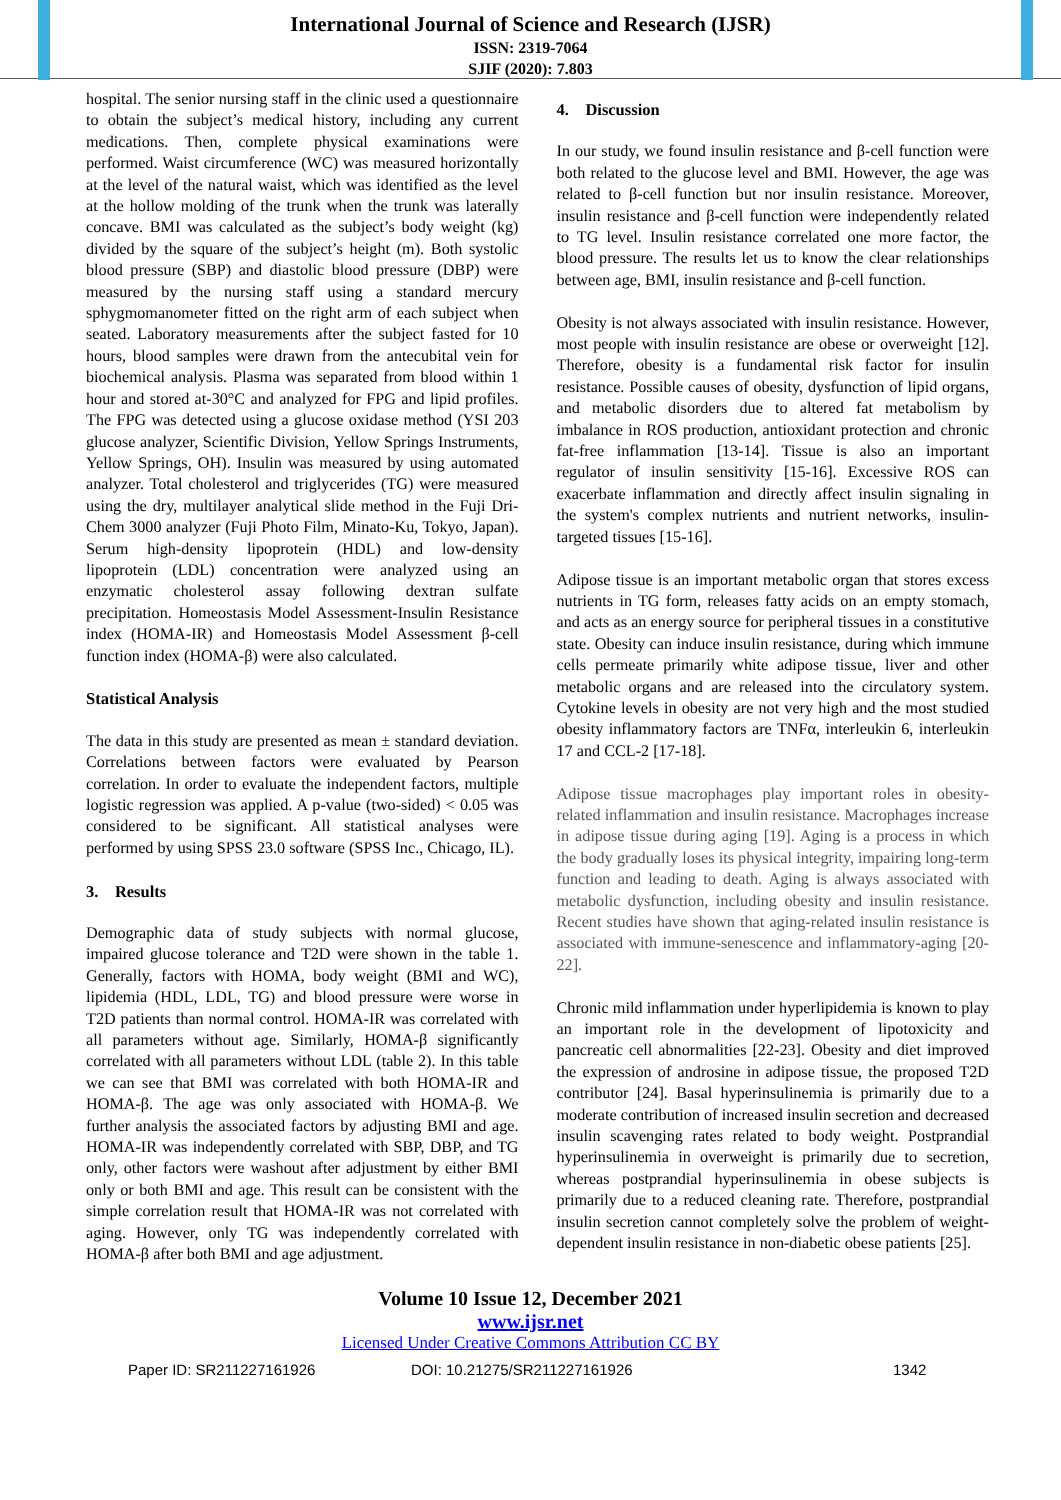International Journal of Science and Research (IJSR)
ISSN: 2319-7064
SJIF (2020): 7.803
hospital. The senior nursing staff in the clinic used a questionnaire to obtain the subject’s medical history, including any current medications. Then, complete physical examinations were performed. Waist circumference (WC) was measured horizontally at the level of the natural waist, which was identified as the level at the hollow molding of the trunk when the trunk was laterally concave. BMI was calculated as the subject’s body weight (kg) divided by the square of the subject’s height (m). Both systolic blood pressure (SBP) and diastolic blood pressure (DBP) were measured by the nursing staff using a standard mercury sphygmomanometer fitted on the right arm of each subject when seated. Laboratory measurements after the subject fasted for 10 hours, blood samples were drawn from the antecubital vein for biochemical analysis. Plasma was separated from blood within 1 hour and stored at-30°C and analyzed for FPG and lipid profiles. The FPG was detected using a glucose oxidase method (YSI 203 glucose analyzer, Scientific Division, Yellow Springs Instruments, Yellow Springs, OH). Insulin was measured by using automated analyzer. Total cholesterol and triglycerides (TG) were measured using the dry, multilayer analytical slide method in the Fuji Dri-Chem 3000 analyzer (Fuji Photo Film, Minato-Ku, Tokyo, Japan). Serum high-density lipoprotein (HDL) and low-density lipoprotein (LDL) concentration were analyzed using an enzymatic cholesterol assay following dextran sulfate precipitation. Homeostasis Model Assessment-Insulin Resistance index (HOMA-IR) and Homeostasis Model Assessment β-cell function index (HOMA-β) were also calculated.
Statistical Analysis
The data in this study are presented as mean ± standard deviation. Correlations between factors were evaluated by Pearson correlation. In order to evaluate the independent factors, multiple logistic regression was applied. A p-value (two-sided) < 0.05 was considered to be significant. All statistical analyses were performed by using SPSS 23.0 software (SPSS Inc., Chicago, IL).
3. Results
Demographic data of study subjects with normal glucose, impaired glucose tolerance and T2D were shown in the table 1. Generally, factors with HOMA, body weight (BMI and WC), lipidemia (HDL, LDL, TG) and blood pressure were worse in T2D patients than normal control. HOMA-IR was correlated with all parameters without age. Similarly, HOMA-β significantly correlated with all parameters without LDL (table 2). In this table we can see that BMI was correlated with both HOMA-IR and HOMA-β. The age was only associated with HOMA-β. We further analysis the associated factors by adjusting BMI and age. HOMA-IR was independently correlated with SBP, DBP, and TG only, other factors were washout after adjustment by either BMI only or both BMI and age. This result can be consistent with the simple correlation result that HOMA-IR was not correlated with aging. However, only TG was independently correlated with HOMA-β after both BMI and age adjustment.
4. Discussion
In our study, we found insulin resistance and β-cell function were both related to the glucose level and BMI. However, the age was related to β-cell function but nor insulin resistance. Moreover, insulin resistance and β-cell function were independently related to TG level. Insulin resistance correlated one more factor, the blood pressure. The results let us to know the clear relationships between age, BMI, insulin resistance and β-cell function.
Obesity is not always associated with insulin resistance. However, most people with insulin resistance are obese or overweight [12]. Therefore, obesity is a fundamental risk factor for insulin resistance. Possible causes of obesity, dysfunction of lipid organs, and metabolic disorders due to altered fat metabolism by imbalance in ROS production, antioxidant protection and chronic fat-free inflammation [13-14]. Tissue is also an important regulator of insulin sensitivity [15-16]. Excessive ROS can exacerbate inflammation and directly affect insulin signaling in the system's complex nutrients and nutrient networks, insulin-targeted tissues [15-16].
Adipose tissue is an important metabolic organ that stores excess nutrients in TG form, releases fatty acids on an empty stomach, and acts as an energy source for peripheral tissues in a constitutive state. Obesity can induce insulin resistance, during which immune cells permeate primarily white adipose tissue, liver and other metabolic organs and are released into the circulatory system. Cytokine levels in obesity are not very high and the most studied obesity inflammatory factors are TNFα, interleukin 6, interleukin 17 and CCL-2 [17-18].
Adipose tissue macrophages play important roles in obesity-related inflammation and insulin resistance. Macrophages increase in adipose tissue during aging [19]. Aging is a process in which the body gradually loses its physical integrity, impairing long-term function and leading to death. Aging is always associated with metabolic dysfunction, including obesity and insulin resistance. Recent studies have shown that aging-related insulin resistance is associated with immune-senescence and inflammatory-aging [20-22].
Chronic mild inflammation under hyperlipidemia is known to play an important role in the development of lipotoxicity and pancreatic cell abnormalities [22-23]. Obesity and diet improved the expression of androsine in adipose tissue, the proposed T2D contributor [24]. Basal hyperinsulinemia is primarily due to a moderate contribution of increased insulin secretion and decreased insulin scavenging rates related to body weight. Postprandial hyperinsulinemia in overweight is primarily due to secretion, whereas postprandial hyperinsulinemia in obese subjects is primarily due to a reduced cleaning rate. Therefore, postprandial insulin secretion cannot completely solve the problem of weight-dependent insulin resistance in non-diabetic obese patients [25].
Volume 10 Issue 12, December 2021
www.ijsr.net
Licensed Under Creative Commons Attribution CC BY
Paper ID: SR211227161926 DOI: 10.21275/SR211227161926 1342